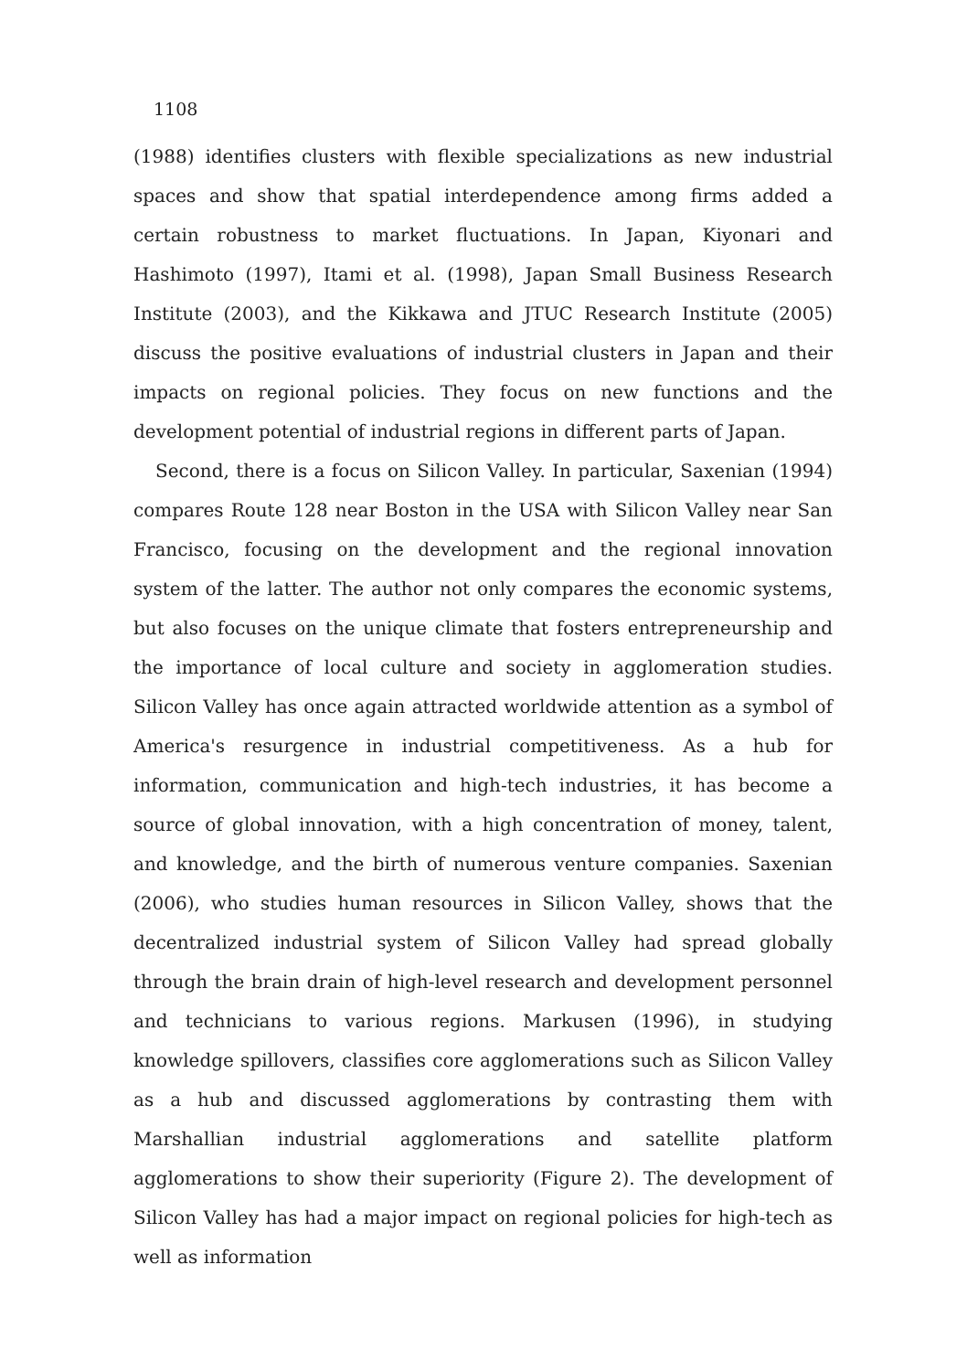1108
(1988) identifies clusters with flexible specializations as new industrial spaces and show that spatial interdependence among firms added a certain robustness to market fluctuations. In Japan, Kiyonari and Hashimoto (1997), Itami et al. (1998), Japan Small Business Research Institute (2003), and the Kikkawa and JTUC Research Institute (2005) discuss the positive evaluations of industrial clusters in Japan and their impacts on regional policies. They focus on new functions and the development potential of industrial regions in different parts of Japan.
Second, there is a focus on Silicon Valley. In particular, Saxenian (1994) compares Route 128 near Boston in the USA with Silicon Valley near San Francisco, focusing on the development and the regional innovation system of the latter. The author not only compares the economic systems, but also focuses on the unique climate that fosters entrepreneurship and the importance of local culture and society in agglomeration studies. Silicon Valley has once again attracted worldwide attention as a symbol of America's resurgence in industrial competitiveness. As a hub for information, communication and high-tech industries, it has become a source of global innovation, with a high concentration of money, talent, and knowledge, and the birth of numerous venture companies. Saxenian (2006), who studies human resources in Silicon Valley, shows that the decentralized industrial system of Silicon Valley had spread globally through the brain drain of high-level research and development personnel and technicians to various regions. Markusen (1996), in studying knowledge spillovers, classifies core agglomerations such as Silicon Valley as a hub and discussed agglomerations by contrasting them with Marshallian industrial agglomerations and satellite platform agglomerations to show their superiority (Figure 2). The development of Silicon Valley has had a major impact on regional policies for high-tech as well as information